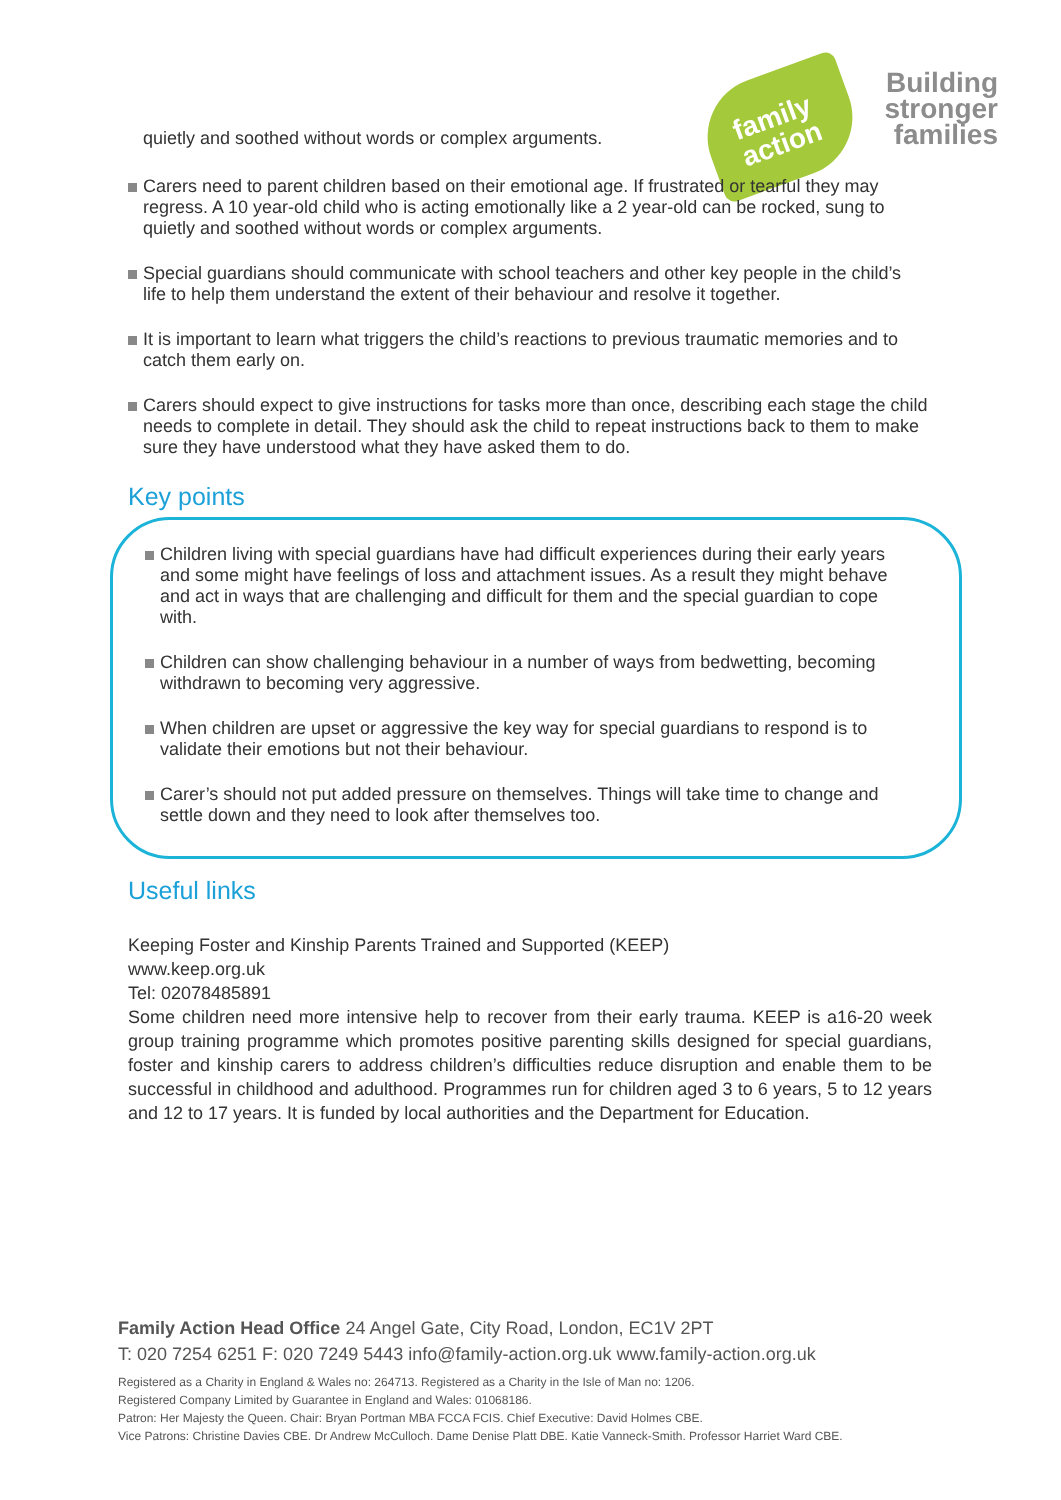family
action
Building
stronger
families
quietly and soothed without words or complex arguments.
Carers need to parent children based on their emotional age. If frustrated or tearful they may regress. A 10 year-old child who is acting emotionally like a 2 year-old can be rocked, sung to quietly and soothed without words or complex arguments.
Special guardians should communicate with school teachers and other key people in the child’s life to help them understand the extent of their behaviour and resolve it together.
It is important to learn what triggers the child’s reactions to previous traumatic memories and to catch them early on.
Carers should expect to give instructions for tasks more than once, describing each stage the child needs to complete in detail. They should ask the child to repeat instructions back to them to make sure they have understood what they have asked them to do.
Key points
Children living with special guardians have had difficult experiences during their early years and some might have feelings of loss and attachment issues. As a result they might behave and act in ways that are challenging and difficult for them and the special guardian to cope with.
Children can show challenging behaviour in a number of ways from bedwetting, becoming withdrawn to becoming very aggressive.
When children are upset or aggressive the key way for special guardians to respond is to validate their emotions but not their behaviour.
Carer’s should not put added pressure on themselves. Things will take time to change and settle down and they need to look after themselves too.
Useful links
Keeping Foster and Kinship Parents Trained and Supported (KEEP)
www.keep.org.uk
Tel: 02078485891
Some children need more intensive help to recover from their early trauma. KEEP is a16-20 week group training programme which promotes positive parenting skills designed for special guardians, foster and kinship carers to address children’s difficulties reduce disruption and enable them to be successful in childhood and adulthood. Programmes run for children aged 3 to 6 years, 5 to 12 years and 12 to 17 years. It is funded by local authorities and the Department for Education.
Family Action Head Office 24 Angel Gate, City Road, London, EC1V 2PT
T: 020 7254 6251 F: 020 7249 5443 info@family-action.org.uk www.family-action.org.uk
Registered as a Charity in England & Wales no: 264713. Registered as a Charity in the Isle of Man no: 1206.
Registered Company Limited by Guarantee in England and Wales: 01068186.
Patron: Her Majesty the Queen. Chair: Bryan Portman MBA FCCA FCIS. Chief Executive: David Holmes CBE.
Vice Patrons: Christine Davies CBE. Dr Andrew McCulloch. Dame Denise Platt DBE. Katie Vanneck-Smith. Professor Harriet Ward CBE.